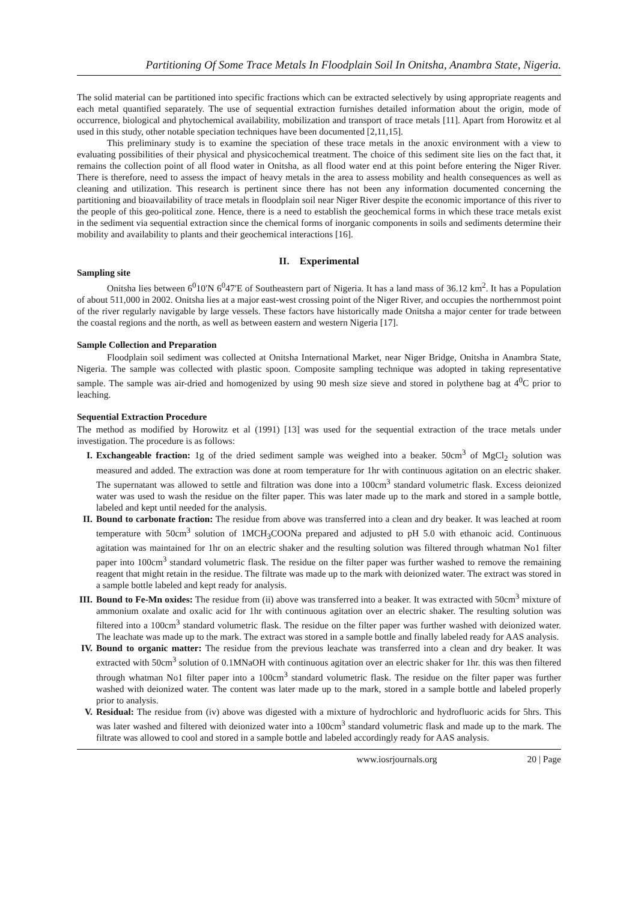Partitioning Of Some Trace Metals In Floodplain Soil In Onitsha, Anambra State, Nigeria.
The solid material can be partitioned into specific fractions which can be extracted selectively by using appropriate reagents and each metal quantified separately. The use of sequential extraction furnishes detailed information about the origin, mode of occurrence, biological and phytochemical availability, mobilization and transport of trace metals [11]. Apart from Horowitz et al used in this study, other notable speciation techniques have been documented [2,11,15].
This preliminary study is to examine the speciation of these trace metals in the anoxic environment with a view to evaluating possibilities of their physical and physicochemical treatment. The choice of this sediment site lies on the fact that, it remains the collection point of all flood water in Onitsha, as all flood water end at this point before entering the Niger River. There is therefore, need to assess the impact of heavy metals in the area to assess mobility and health consequences as well as cleaning and utilization. This research is pertinent since there has not been any information documented concerning the partitioning and bioavailability of trace metals in floodplain soil near Niger River despite the economic importance of this river to the people of this geo-political zone. Hence, there is a need to establish the geochemical forms in which these trace metals exist in the sediment via sequential extraction since the chemical forms of inorganic components in soils and sediments determine their mobility and availability to plants and their geochemical interactions [16].
II. Experimental
Sampling site
Onitsha lies between 6<sup>0</sup>10′N 6<sup>0</sup>47′E of Southeastern part of Nigeria. It has a land mass of 36.12 km<sup>2</sup>. It has a Population of about 511,000 in 2002. Onitsha lies at a major east-west crossing point of the Niger River, and occupies the northernmost point of the river regularly navigable by large vessels. These factors have historically made Onitsha a major center for trade between the coastal regions and the north, as well as between eastern and western Nigeria [17].
Sample Collection and Preparation
Floodplain soil sediment was collected at Onitsha International Market, near Niger Bridge, Onitsha in Anambra State, Nigeria. The sample was collected with plastic spoon. Composite sampling technique was adopted in taking representative sample. The sample was air-dried and homogenized by using 90 mesh size sieve and stored in polythene bag at 4<sup>0</sup>C prior to leaching.
Sequential Extraction Procedure
The method as modified by Horowitz et al (1991) [13] was used for the sequential extraction of the trace metals under investigation. The procedure is as follows:
I. Exchangeable fraction: 1g of the dried sediment sample was weighed into a beaker. 50cm<sup>3</sup> of MgCl<sub>2</sub> solution was measured and added. The extraction was done at room temperature for 1hr with continuous agitation on an electric shaker. The supernatant was allowed to settle and filtration was done into a 100cm<sup>3</sup> standard volumetric flask. Excess deionized water was used to wash the residue on the filter paper. This was later made up to the mark and stored in a sample bottle, labeled and kept until needed for the analysis.
II. Bound to carbonate fraction: The residue from above was transferred into a clean and dry beaker. It was leached at room temperature with 50cm<sup>3</sup> solution of 1MCH<sub>3</sub>COONa prepared and adjusted to pH 5.0 with ethanoic acid. Continuous agitation was maintained for 1hr on an electric shaker and the resulting solution was filtered through whatman No1 filter paper into 100cm<sup>3</sup> standard volumetric flask. The residue on the filter paper was further washed to remove the remaining reagent that might retain in the residue. The filtrate was made up to the mark with deionized water. The extract was stored in a sample bottle labeled and kept ready for analysis.
III. Bound to Fe-Mn oxides: The residue from (ii) above was transferred into a beaker. It was extracted with 50cm<sup>3</sup> mixture of ammonium oxalate and oxalic acid for 1hr with continuous agitation over an electric shaker. The resulting solution was filtered into a 100cm<sup>3</sup> standard volumetric flask. The residue on the filter paper was further washed with deionized water. The leachate was made up to the mark. The extract was stored in a sample bottle and finally labeled ready for AAS analysis.
IV. Bound to organic matter: The residue from the previous leachate was transferred into a clean and dry beaker. It was extracted with 50cm<sup>3</sup> solution of 0.1MNaOH with continuous agitation over an electric shaker for 1hr. this was then filtered through whatman No1 filter paper into a 100cm<sup>3</sup> standard volumetric flask. The residue on the filter paper was further washed with deionized water. The content was later made up to the mark, stored in a sample bottle and labeled properly prior to analysis.
V. Residual: The residue from (iv) above was digested with a mixture of hydrochloric and hydrofluoric acids for 5hrs. This was later washed and filtered with deionized water into a 100cm<sup>3</sup> standard volumetric flask and made up to the mark. The filtrate was allowed to cool and stored in a sample bottle and labeled accordingly ready for AAS analysis.
www.iosrjournals.org 20 | Page